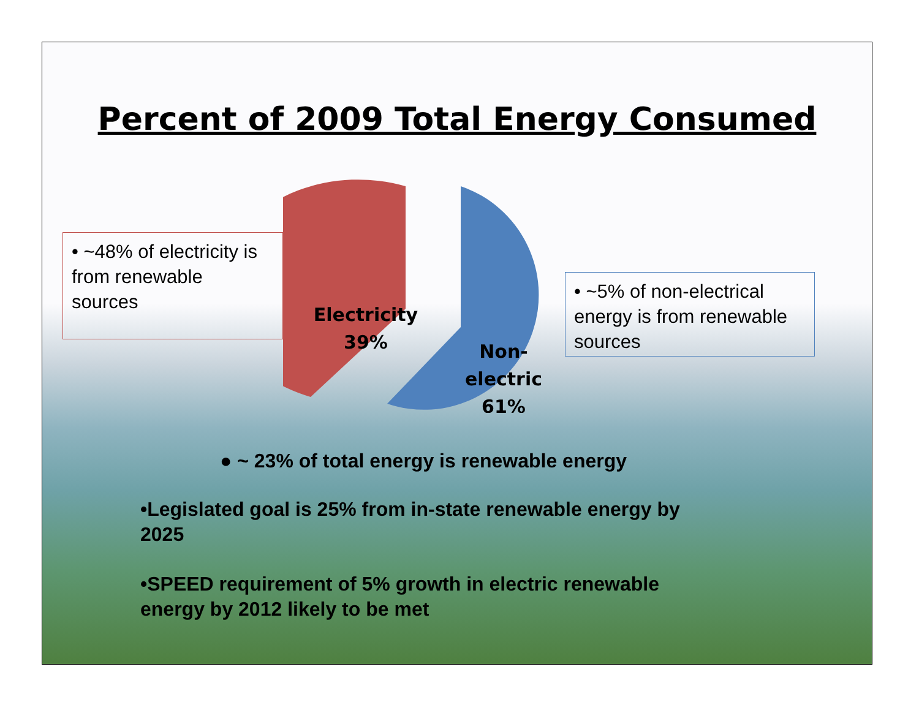Percent of 2009 Total Energy Consumed
• ~48% of electricity is from renewable sources
Electricity
39%
Non-
electric
61%
• ~5% of non-electrical energy is from renewable sources
● ~ 23% of total energy is renewable energy
•Legislated goal is 25% from in-state renewable energy by 2025
•SPEED requirement of 5% growth in electric renewable energy by 2012 likely to be met